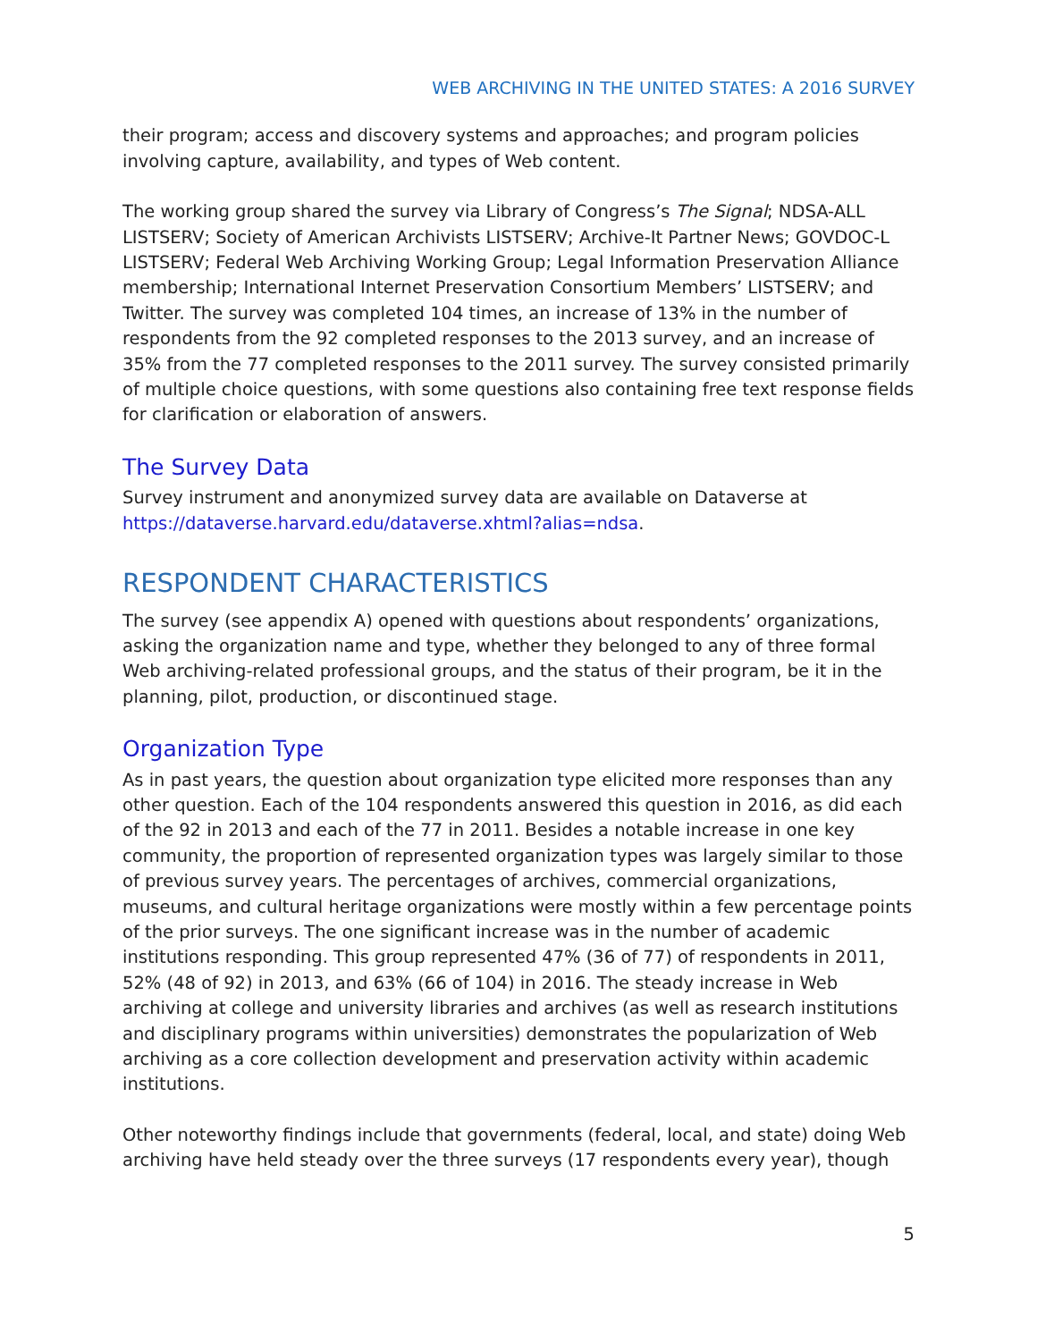WEB ARCHIVING IN THE UNITED STATES: A 2016 SURVEY
their program; access and discovery systems and approaches; and program policies involving capture, availability, and types of Web content.
The working group shared the survey via Library of Congress’s The Signal; NDSA-ALL LISTSERV; Society of American Archivists LISTSERV; Archive-It Partner News; GOVDOC-L LISTSERV; Federal Web Archiving Working Group; Legal Information Preservation Alliance membership; International Internet Preservation Consortium Members’ LISTSERV; and Twitter. The survey was completed 104 times, an increase of 13% in the number of respondents from the 92 completed responses to the 2013 survey, and an increase of 35% from the 77 completed responses to the 2011 survey. The survey consisted primarily of multiple choice questions, with some questions also containing free text response fields for clarification or elaboration of answers.
The Survey Data
Survey instrument and anonymized survey data are available on Dataverse at https://dataverse.harvard.edu/dataverse.xhtml?alias=ndsa.
RESPONDENT CHARACTERISTICS
The survey (see appendix A) opened with questions about respondents’ organizations, asking the organization name and type, whether they belonged to any of three formal Web archiving-related professional groups, and the status of their program, be it in the planning, pilot, production, or discontinued stage.
Organization Type
As in past years, the question about organization type elicited more responses than any other question. Each of the 104 respondents answered this question in 2016, as did each of the 92 in 2013 and each of the 77 in 2011. Besides a notable increase in one key community, the proportion of represented organization types was largely similar to those of previous survey years. The percentages of archives, commercial organizations, museums, and cultural heritage organizations were mostly within a few percentage points of the prior surveys. The one significant increase was in the number of academic institutions responding. This group represented 47% (36 of 77) of respondents in 2011, 52% (48 of 92) in 2013, and 63% (66 of 104) in 2016. The steady increase in Web archiving at college and university libraries and archives (as well as research institutions and disciplinary programs within universities) demonstrates the popularization of Web archiving as a core collection development and preservation activity within academic institutions.
Other noteworthy findings include that governments (federal, local, and state) doing Web archiving have held steady over the three surveys (17 respondents every year), though
5